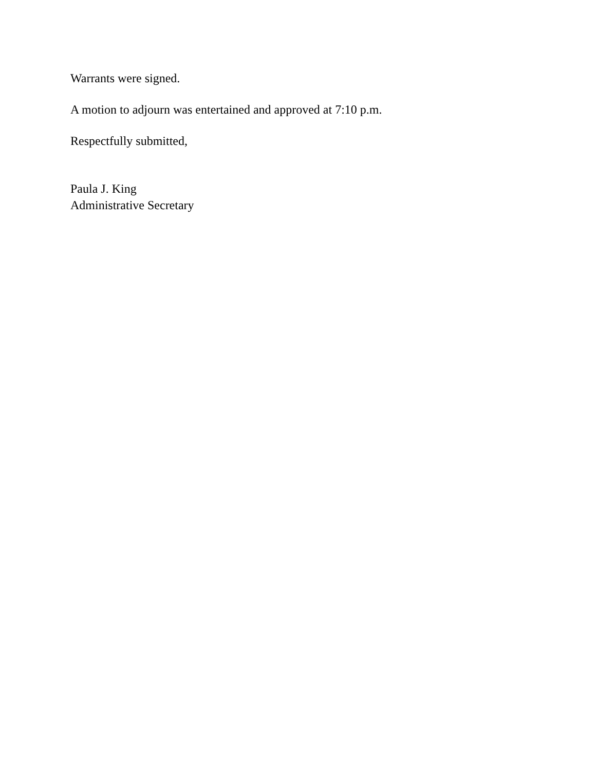Warrants were signed.
A motion to adjourn was entertained and approved at 7:10 p.m.
Respectfully submitted,
Paula J. King
Administrative Secretary